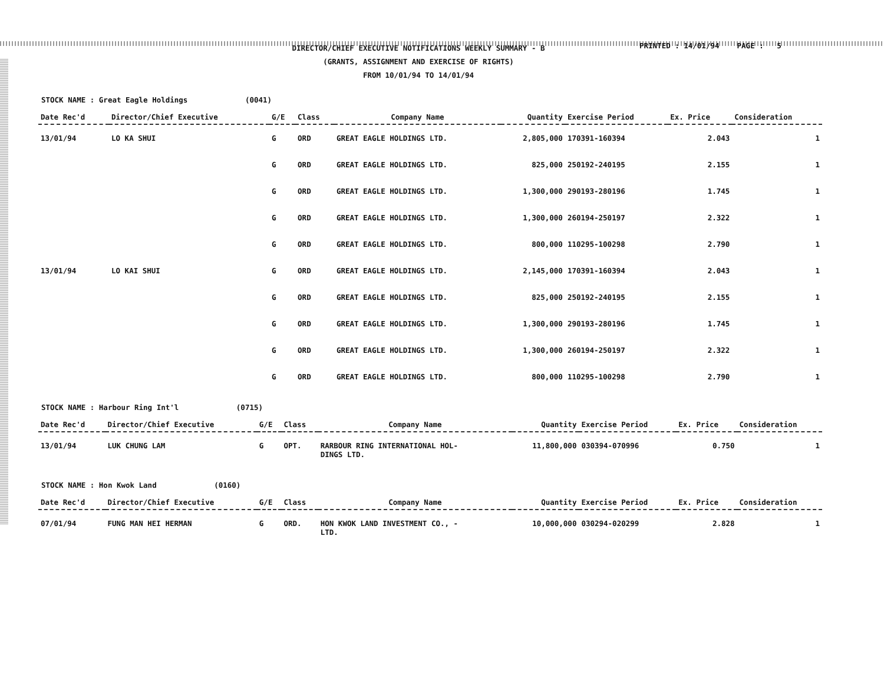DIRECTOR/CHIEF EXECUTIVE NOTIFICATIONS WEEKLY SUMMARY - B
(GRANTS, ASSIGNMENT AND EXERCISE OF RIGHTS)
FROM 10/01/94 TO 14/01/94
PRINTED : 14/01/94 PAGE : 5
STOCK NAME : Great Eagle Holdings (0041)
| Date Rec'd | Director/Chief Executive | G/E | Class | Company Name | Quantity | Exercise Period | Ex. Price | Consideration |
| --- | --- | --- | --- | --- | --- | --- | --- | --- |
| 13/01/94 | LO KA SHUI | G | ORD | GREAT EAGLE HOLDINGS LTD. | 2,805,000 | 170391-160394 | 2.043 | 1 |
| | | G | ORD | GREAT EAGLE HOLDINGS LTD. | 825,000 | 250192-240195 | 2.155 | 1 |
| | | G | ORD | GREAT EAGLE HOLDINGS LTD. | 1,300,000 | 290193-280196 | 1.745 | 1 |
| | | G | ORD | GREAT EAGLE HOLDINGS LTD. | 1,300,000 | 260194-250197 | 2.322 | 1 |
| | | G | ORD | GREAT EAGLE HOLDINGS LTD. | 800,000 | 110295-100298 | 2.790 | 1 |
| 13/01/94 | LO KAI SHUI | G | ORD | GREAT EAGLE HOLDINGS LTD. | 2,145,000 | 170391-160394 | 2.043 | 1 |
| | | G | ORD | GREAT EAGLE HOLDINGS LTD. | 825,000 | 250192-240195 | 2.155 | 1 |
| | | G | ORD | GREAT EAGLE HOLDINGS LTD. | 1,300,000 | 290193-280196 | 1.745 | 1 |
| | | G | ORD | GREAT EAGLE HOLDINGS LTD. | 1,300,000 | 260194-250197 | 2.322 | 1 |
| | | G | ORD | GREAT EAGLE HOLDINGS LTD. | 800,000 | 110295-100298 | 2.790 | 1 |
STOCK NAME : Harbour Ring Int'l (0715)
| Date Rec'd | Director/Chief Executive | G/E | Class | Company Name | Quantity | Exercise Period | Ex. Price | Consideration |
| --- | --- | --- | --- | --- | --- | --- | --- | --- |
| 13/01/94 | LUK CHUNG LAM | G | OPT. | RARBOUR RING INTERNATIONAL HOL- DINGS LTD. | 11,800,000 | 030394-070996 | 0.750 | 1 |
STOCK NAME : Hon Kwok Land (0160)
| Date Rec'd | Director/Chief Executive | G/E | Class | Company Name | Quantity | Exercise Period | Ex. Price | Consideration |
| --- | --- | --- | --- | --- | --- | --- | --- | --- |
| 07/01/94 | FUNG MAN HEI HERMAN | G | ORD. | HON KWOK LAND INVESTMENT CO., - LTD. | 10,000,000 | 030294-020299 | 2.828 | 1 |